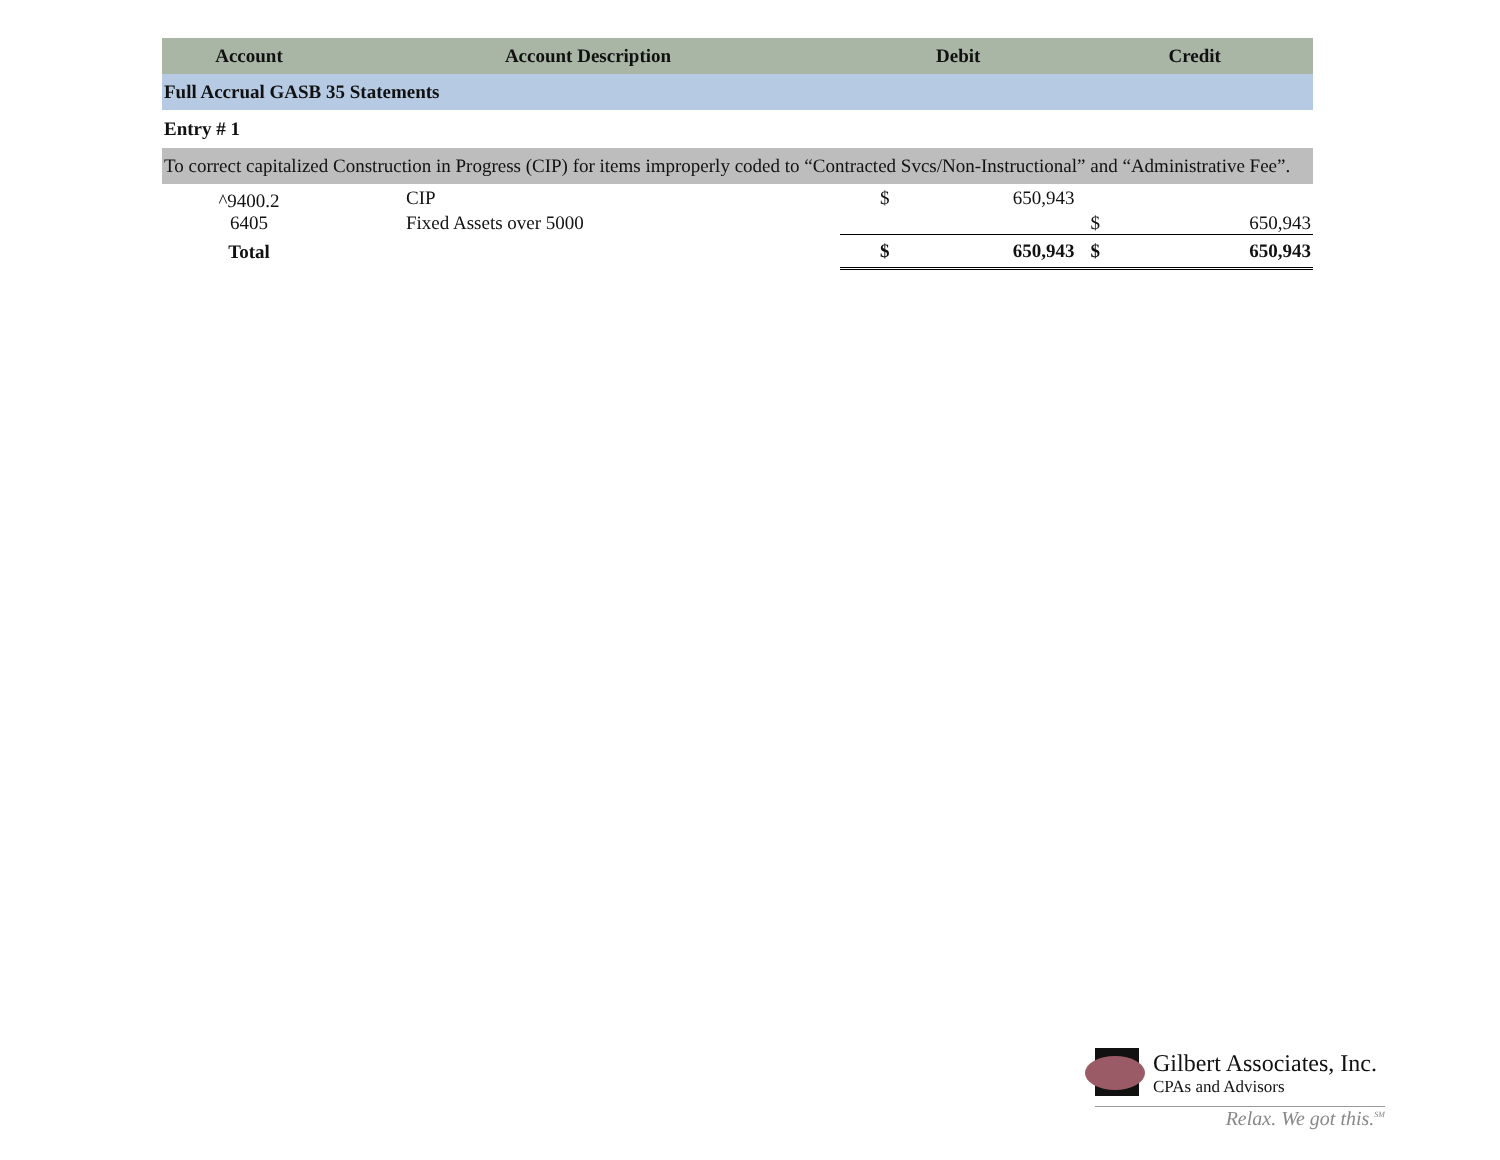| Account | Account Description | Debit | | Credit | |
| --- | --- | --- | --- | --- | --- |
| Full Accrual GASB 35 Statements | | | | | |
| Entry # 1 | | | | | |
| To correct capitalized Construction in Progress (CIP) for items improperly coded to “Contracted Svcs/Non-Instructional” and “Administrative Fee”. | | | | | |
| ^9400.2 | CIP | $ | 650,943 | | |
| 6405 | Fixed Assets over 5000 | | | $ | 650,943 |
| Total | | $ | 650,943 | $ | 650,943 |
Gilbert Associates, Inc.
CPAs and Advisors
Relax. We got this.<sup>SM</sup>